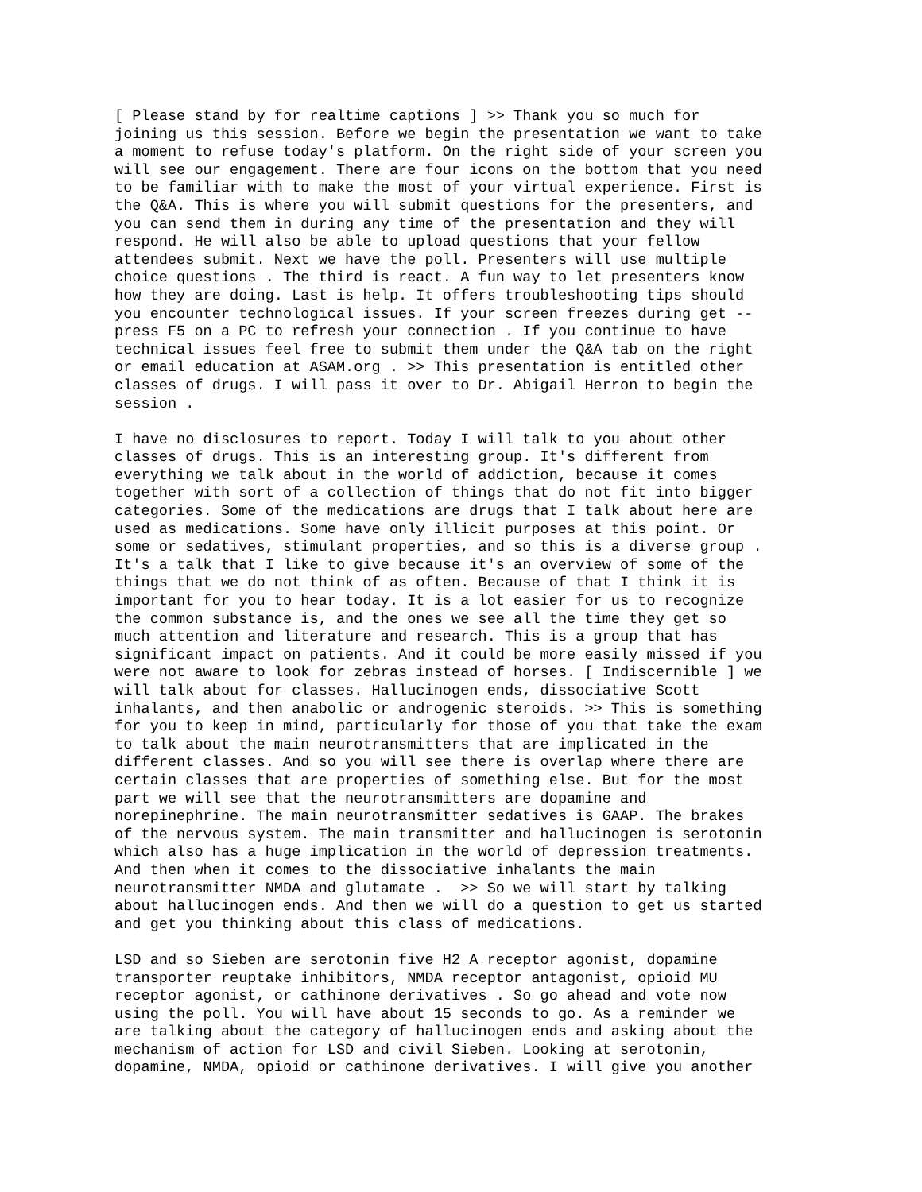[ Please stand by for realtime captions ] >> Thank you so much for joining us this session. Before we begin the presentation we want to take a moment to refuse today's platform. On the right side of your screen you will see our engagement. There are four icons on the bottom that you need to be familiar with to make the most of your virtual experience. First is the Q&A. This is where you will submit questions for the presenters, and you can send them in during any time of the presentation and they will respond. He will also be able to upload questions that your fellow attendees submit. Next we have the poll. Presenters will use multiple choice questions . The third is react. A fun way to let presenters know how they are doing. Last is help. It offers troubleshooting tips should you encounter technological issues. If your screen freezes during get -- press F5 on a PC to refresh your connection . If you continue to have technical issues feel free to submit them under the Q&A tab on the right or email education at ASAM.org . >> This presentation is entitled other classes of drugs. I will pass it over to Dr. Abigail Herron to begin the session .
I have no disclosures to report. Today I will talk to you about other classes of drugs. This is an interesting group. It's different from everything we talk about in the world of addiction, because it comes together with sort of a collection of things that do not fit into bigger categories. Some of the medications are drugs that I talk about here are used as medications. Some have only illicit purposes at this point. Or some or sedatives, stimulant properties, and so this is a diverse group . It's a talk that I like to give because it's an overview of some of the things that we do not think of as often. Because of that I think it is important for you to hear today. It is a lot easier for us to recognize the common substance is, and the ones we see all the time they get so much attention and literature and research. This is a group that has significant impact on patients. And it could be more easily missed if you were not aware to look for zebras instead of horses. [ Indiscernible ] we will talk about for classes. Hallucinogen ends, dissociative Scott inhalants, and then anabolic or androgenic steroids. >> This is something for you to keep in mind, particularly for those of you that take the exam to talk about the main neurotransmitters that are implicated in the different classes. And so you will see there is overlap where there are certain classes that are properties of something else. But for the most part we will see that the neurotransmitters are dopamine and norepinephrine. The main neurotransmitter sedatives is GAAP. The brakes of the nervous system. The main transmitter and hallucinogen is serotonin which also has a huge implication in the world of depression treatments. And then when it comes to the dissociative inhalants the main neurotransmitter NMDA and glutamate . >> So we will start by talking about hallucinogen ends. And then we will do a question to get us started and get you thinking about this class of medications.
LSD and so Sieben are serotonin five H2 A receptor agonist, dopamine transporter reuptake inhibitors, NMDA receptor antagonist, opioid MU receptor agonist, or cathinone derivatives . So go ahead and vote now using the poll. You will have about 15 seconds to go. As a reminder we are talking about the category of hallucinogen ends and asking about the mechanism of action for LSD and civil Sieben. Looking at serotonin, dopamine, NMDA, opioid or cathinone derivatives. I will give you another